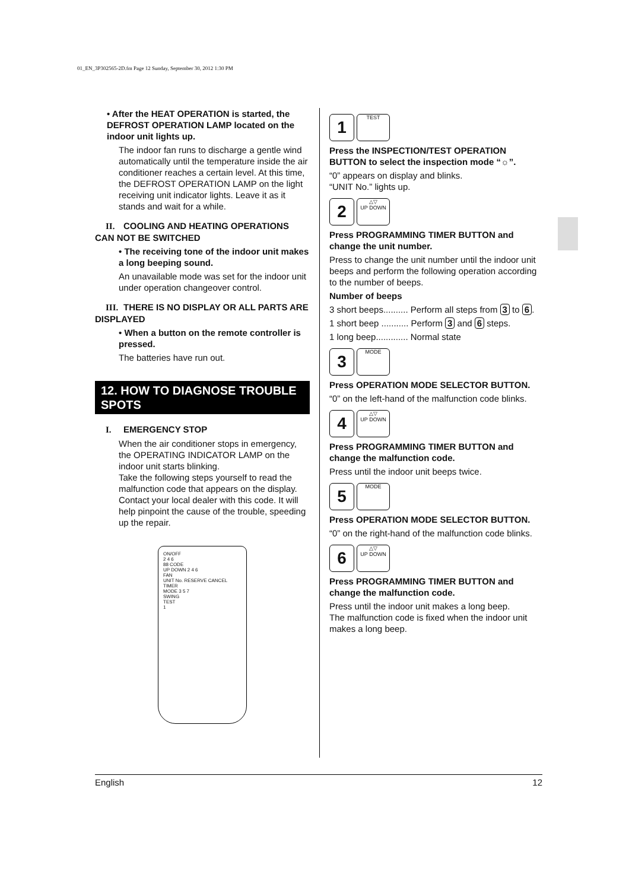01_EN_3P302565-2D.fm Page 12 Sunday, September 30, 2012 1:30 PM
• After the HEAT OPERATION is started, the DEFROST OPERATION LAMP located on the indoor unit lights up.
The indoor fan runs to discharge a gentle wind automatically until the temperature inside the air conditioner reaches a certain level. At this time, the DEFROST OPERATION LAMP on the light receiving unit indicator lights. Leave it as it stands and wait for a while.
II. COOLING AND HEATING OPERATIONS CAN NOT BE SWITCHED
• The receiving tone of the indoor unit makes a long beeping sound.
An unavailable mode was set for the indoor unit under operation changeover control.
III. THERE IS NO DISPLAY OR ALL PARTS ARE DISPLAYED
• When a button on the remote controller is pressed.
The batteries have run out.
12. HOW TO DIAGNOSE TROUBLE SPOTS
I. EMERGENCY STOP
When the air conditioner stops in emergency, the OPERATING INDICATOR LAMP on the indoor unit starts blinking.
Take the following steps yourself to read the malfunction code that appears on the display. Contact your local dealer with this code. It will help pinpoint the cause of the trouble, speeding up the repair.
ON/OFF
2 4 6
88 CODE
UP DOWN 2 4 6
FAN
UNIT No. RESERVE CANCEL
TIMER
MODE 3 5 7
SWING
TEST
1
1
TEST
Press the INSPECTION/TEST OPERATION BUTTON to select the inspection mode “☼”.
“0” appears on display and blinks.
“UNIT No.” lights up.
2
△▽
UP DOWN
Press PROGRAMMING TIMER BUTTON and change the unit number.
Press to change the unit number until the indoor unit beeps and perform the following operation according to the number of beeps.
Number of beeps
3 short beeps.......... Perform all steps from 3 to 6.
1 short beep ........... Perform 3 and 6 steps.
1 long beep............. Normal state
3
MODE
Press OPERATION MODE SELECTOR BUTTON.
“0” on the left-hand of the malfunction code blinks.
4
△▽
UP DOWN
Press PROGRAMMING TIMER BUTTON and change the malfunction code.
Press until the indoor unit beeps twice.
5
MODE
Press OPERATION MODE SELECTOR BUTTON.
“0” on the right-hand of the malfunction code blinks.
6
△▽
UP DOWN
Press PROGRAMMING TIMER BUTTON and change the malfunction code.
Press until the indoor unit makes a long beep.
The malfunction code is fixed when the indoor unit makes a long beep.
English 12